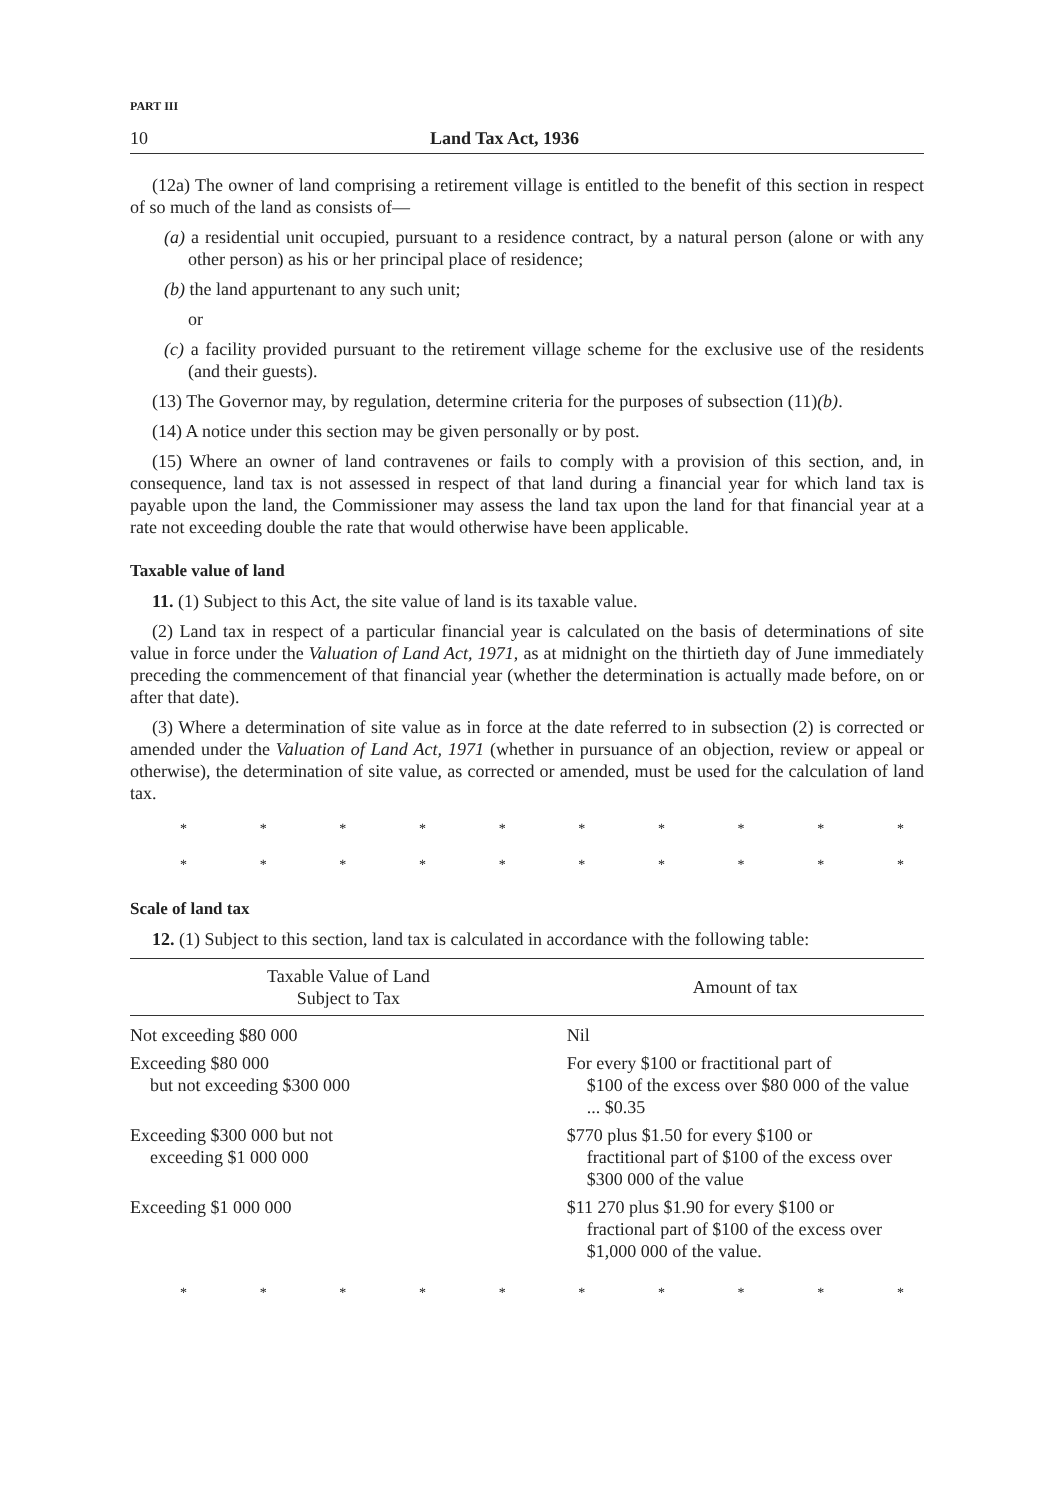PART III
10 Land Tax Act, 1936
(12a) The owner of land comprising a retirement village is entitled to the benefit of this section in respect of so much of the land as consists of—
(a) a residential unit occupied, pursuant to a residence contract, by a natural person (alone or with any other person) as his or her principal place of residence;
(b) the land appurtenant to any such unit;
or
(c) a facility provided pursuant to the retirement village scheme for the exclusive use of the residents (and their guests).
(13) The Governor may, by regulation, determine criteria for the purposes of subsection (11)(b).
(14) A notice under this section may be given personally or by post.
(15) Where an owner of land contravenes or fails to comply with a provision of this section, and, in consequence, land tax is not assessed in respect of that land during a financial year for which land tax is payable upon the land, the Commissioner may assess the land tax upon the land for that financial year at a rate not exceeding double the rate that would otherwise have been applicable.
Taxable value of land
11. (1) Subject to this Act, the site value of land is its taxable value.
(2) Land tax in respect of a particular financial year is calculated on the basis of determinations of site value in force under the Valuation of Land Act, 1971, as at midnight on the thirtieth day of June immediately preceding the commencement of that financial year (whether the determination is actually made before, on or after that date).
(3) Where a determination of site value as in force at the date referred to in subsection (2) is corrected or amended under the Valuation of Land Act, 1971 (whether in pursuance of an objection, review or appeal or otherwise), the determination of site value, as corrected or amended, must be used for the calculation of land tax.
* * * * * * * * * *
* * * * * * * * * *
Scale of land tax
12. (1) Subject to this section, land tax is calculated in accordance with the following table:
| Taxable Value of Land Subject to Tax | Amount of tax |
| --- | --- |
| Not exceeding $80 000 | Nil |
| Exceeding $80 000 but not exceeding $300 000 | For every $100 or fractitional part of $100 of the excess over $80 000 of the value ... $0.35 |
| Exceeding $300 000 but not exceeding $1 000 000 | $770 plus $1.50 for every $100 or fractitional part of $100 of the excess over $300 000 of the value |
| Exceeding $1 000 000 | $11 270 plus $1.90 for every $100 or fractional part of $100 of the excess over $1,000 000 of the value. |
* * * * * * * * * *